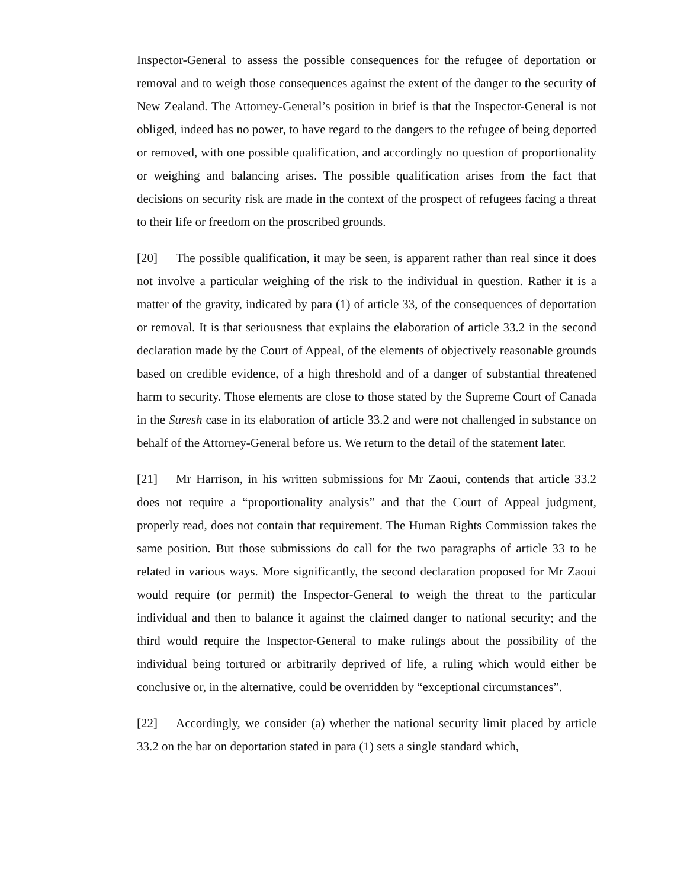Inspector-General to assess the possible consequences for the refugee of deportation or removal and to weigh those consequences against the extent of the danger to the security of New Zealand. The Attorney-General’s position in brief is that the Inspector-General is not obliged, indeed has no power, to have regard to the dangers to the refugee of being deported or removed, with one possible qualification, and accordingly no question of proportionality or weighing and balancing arises. The possible qualification arises from the fact that decisions on security risk are made in the context of the prospect of refugees facing a threat to their life or freedom on the proscribed grounds.
[20] The possible qualification, it may be seen, is apparent rather than real since it does not involve a particular weighing of the risk to the individual in question. Rather it is a matter of the gravity, indicated by para (1) of article 33, of the consequences of deportation or removal. It is that seriousness that explains the elaboration of article 33.2 in the second declaration made by the Court of Appeal, of the elements of objectively reasonable grounds based on credible evidence, of a high threshold and of a danger of substantial threatened harm to security. Those elements are close to those stated by the Supreme Court of Canada in the Suresh case in its elaboration of article 33.2 and were not challenged in substance on behalf of the Attorney-General before us. We return to the detail of the statement later.
[21] Mr Harrison, in his written submissions for Mr Zaoui, contends that article 33.2 does not require a “proportionality analysis” and that the Court of Appeal judgment, properly read, does not contain that requirement. The Human Rights Commission takes the same position. But those submissions do call for the two paragraphs of article 33 to be related in various ways. More significantly, the second declaration proposed for Mr Zaoui would require (or permit) the Inspector-General to weigh the threat to the particular individual and then to balance it against the claimed danger to national security; and the third would require the Inspector-General to make rulings about the possibility of the individual being tortured or arbitrarily deprived of life, a ruling which would either be conclusive or, in the alternative, could be overridden by “exceptional circumstances”.
[22] Accordingly, we consider (a) whether the national security limit placed by article 33.2 on the bar on deportation stated in para (1) sets a single standard which,